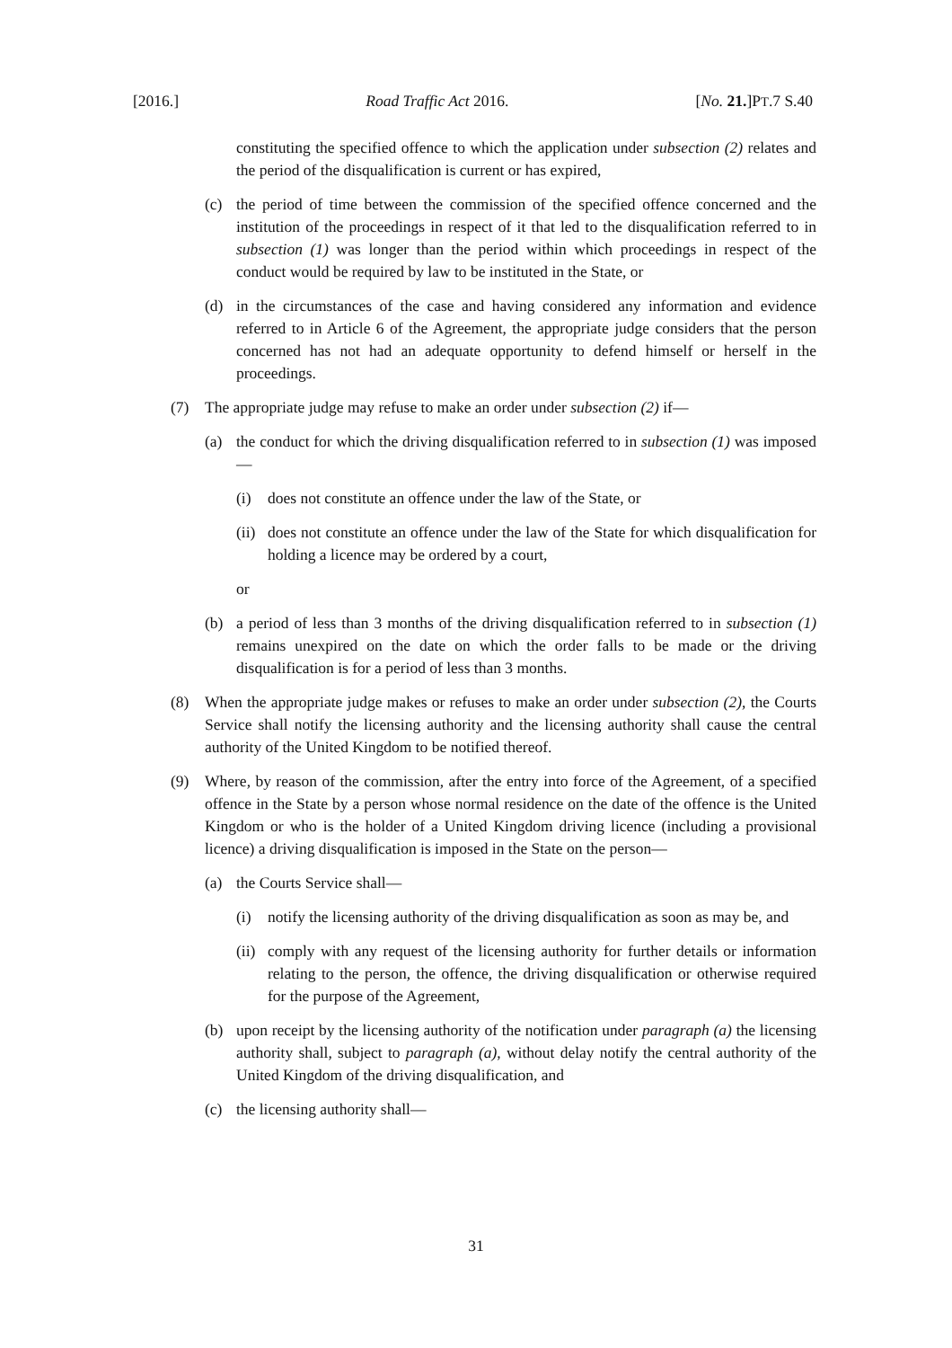[2016.] Road Traffic Act 2016. [No. 21.]PT.7 S.40
constituting the specified offence to which the application under subsection (2) relates and the period of the disqualification is current or has expired,
(c) the period of time between the commission of the specified offence concerned and the institution of the proceedings in respect of it that led to the disqualification referred to in subsection (1) was longer than the period within which proceedings in respect of the conduct would be required by law to be instituted in the State, or
(d) in the circumstances of the case and having considered any information and evidence referred to in Article 6 of the Agreement, the appropriate judge considers that the person concerned has not had an adequate opportunity to defend himself or herself in the proceedings.
(7) The appropriate judge may refuse to make an order under subsection (2) if—
(a) the conduct for which the driving disqualification referred to in subsection (1) was imposed—
(i) does not constitute an offence under the law of the State, or
(ii) does not constitute an offence under the law of the State for which disqualification for holding a licence may be ordered by a court,
or
(b) a period of less than 3 months of the driving disqualification referred to in subsection (1) remains unexpired on the date on which the order falls to be made or the driving disqualification is for a period of less than 3 months.
(8) When the appropriate judge makes or refuses to make an order under subsection (2), the Courts Service shall notify the licensing authority and the licensing authority shall cause the central authority of the United Kingdom to be notified thereof.
(9) Where, by reason of the commission, after the entry into force of the Agreement, of a specified offence in the State by a person whose normal residence on the date of the offence is the United Kingdom or who is the holder of a United Kingdom driving licence (including a provisional licence) a driving disqualification is imposed in the State on the person—
(a) the Courts Service shall—
(i) notify the licensing authority of the driving disqualification as soon as may be, and
(ii) comply with any request of the licensing authority for further details or information relating to the person, the offence, the driving disqualification or otherwise required for the purpose of the Agreement,
(b) upon receipt by the licensing authority of the notification under paragraph (a) the licensing authority shall, subject to paragraph (a), without delay notify the central authority of the United Kingdom of the driving disqualification, and
(c) the licensing authority shall—
31